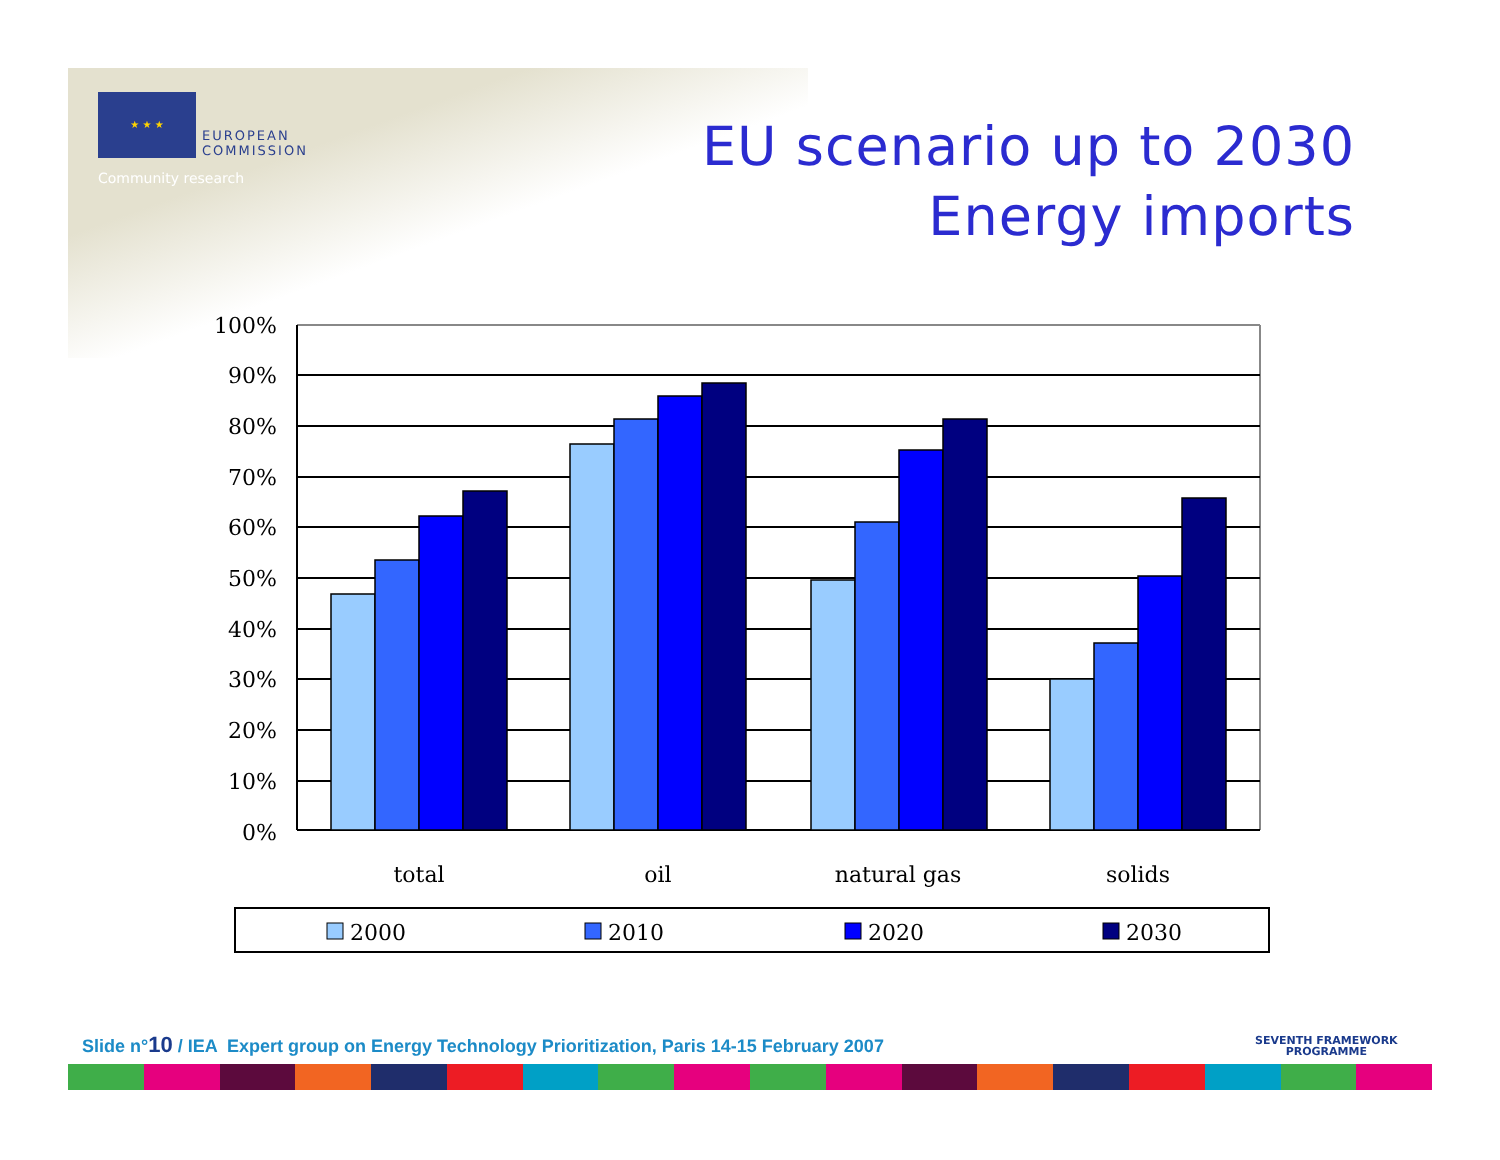★ ★ ★
EUROPEAN
COMMISSION
Community research
EU scenario up to 2030
Energy imports
100%
90%
80%
70%
60%
50%
40%
30%
20%
10%
0%
total
oil
natural gas
solids
2000
2010
2020
2030
Slide n°10 / IEA Expert group on Energy Technology Prioritization, Paris 14-15 February 2007
SEVENTH FRAMEWORK
PROGRAMME